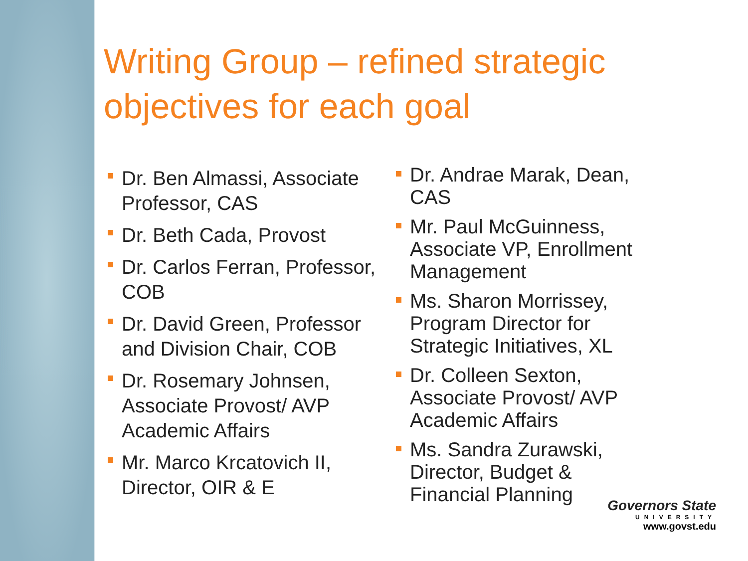Writing Group – refined strategic objectives for each goal
Dr. Ben Almassi, Associate Professor, CAS
Dr. Beth Cada, Provost
Dr. Carlos Ferran, Professor, COB
Dr. David Green, Professor and Division Chair, COB
Dr. Rosemary Johnsen, Associate Provost/ AVP Academic Affairs
Mr. Marco Krcatovich II, Director, OIR & E
Dr. Andrae Marak, Dean, CAS
Mr. Paul McGuinness, Associate VP, Enrollment Management
Ms. Sharon Morrissey, Program Director for Strategic Initiatives, XL
Dr. Colleen Sexton, Associate Provost/ AVP Academic Affairs
Ms. Sandra Zurawski, Director, Budget & Financial Planning
Governors State
UNIVERSITY
www.govst.edu